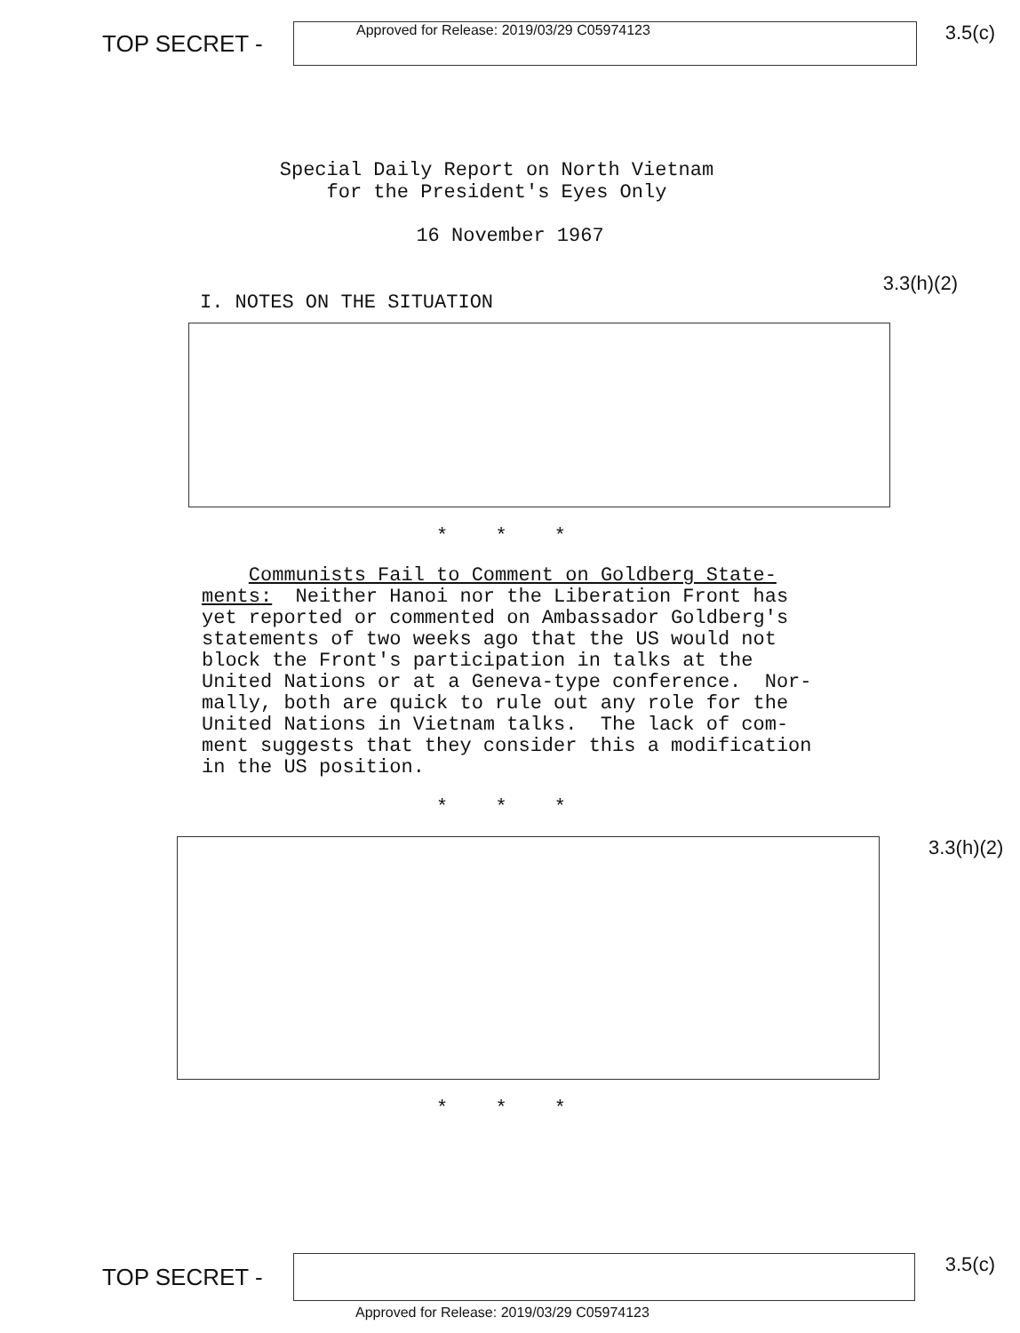TOP SECRET -
Approved for Release: 2019/03/29 C05974123
3.5(c)
Special Daily Report on North Vietnam
for the President's Eyes Only
16 November 1967
I. NOTES ON THE SITUATION
3.3(h)(2)
* * *
Communists Fail to Comment on Goldberg State- ments: Neither Hanoi nor the Liberation Front has yet reported or commented on Ambassador Goldberg's statements of two weeks ago that the US would not block the Front's participation in talks at the United Nations or at a Geneva-type conference. Nor- mally, both are quick to rule out any role for the United Nations in Vietnam talks. The lack of com- ment suggests that they consider this a modification in the US position.
* * *
3.3(h)(2)
* * *
TOP SECRET -
3.5(c)
Approved for Release: 2019/03/29 C05974123